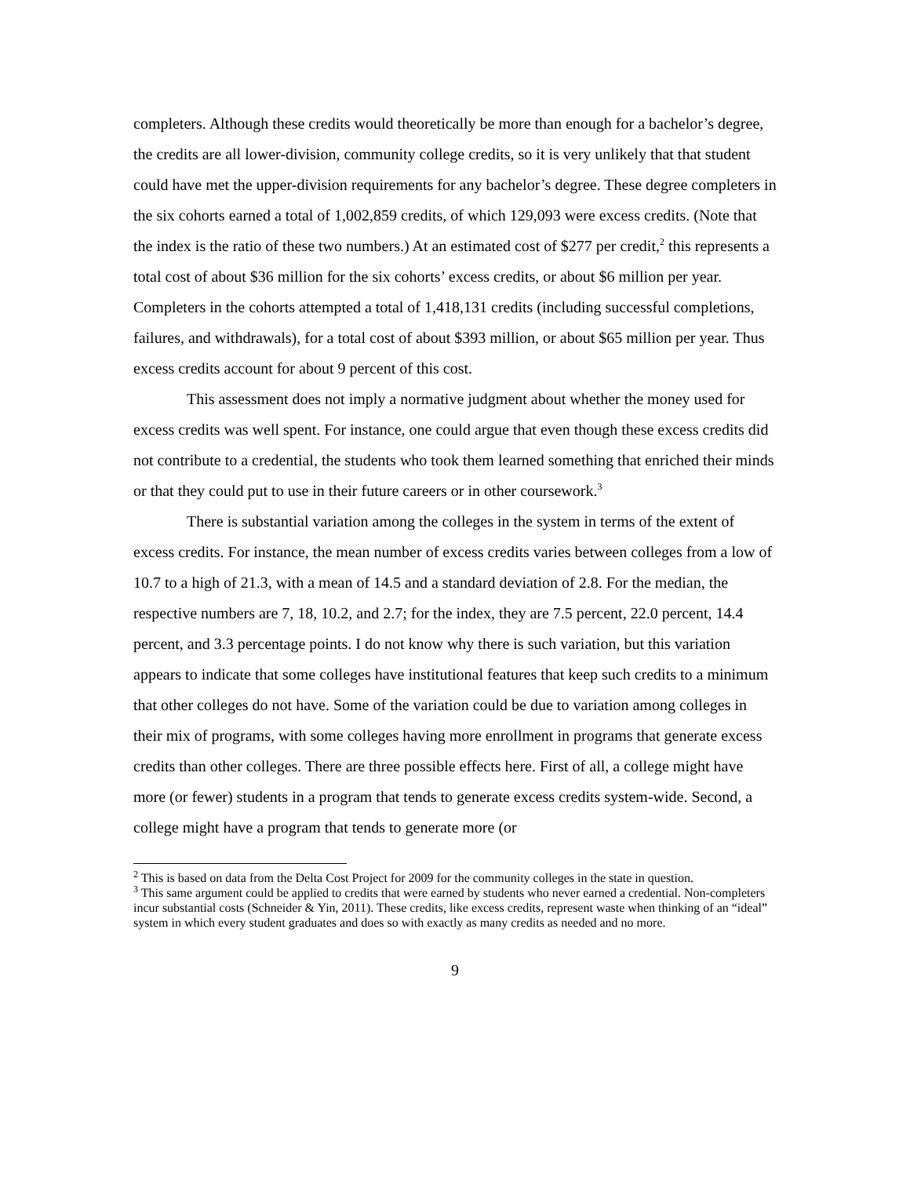completers. Although these credits would theoretically be more than enough for a bachelor’s degree, the credits are all lower-division, community college credits, so it is very unlikely that that student could have met the upper-division requirements for any bachelor’s degree. These degree completers in the six cohorts earned a total of 1,002,859 credits, of which 129,093 were excess credits. (Note that the index is the ratio of these two numbers.) At an estimated cost of $277 per credit,<sup>2</sup> this represents a total cost of about $36 million for the six cohorts’ excess credits, or about $6 million per year. Completers in the cohorts attempted a total of 1,418,131 credits (including successful completions, failures, and withdrawals), for a total cost of about $393 million, or about $65 million per year. Thus excess credits account for about 9 percent of this cost.
This assessment does not imply a normative judgment about whether the money used for excess credits was well spent. For instance, one could argue that even though these excess credits did not contribute to a credential, the students who took them learned something that enriched their minds or that they could put to use in their future careers or in other coursework.<sup>3</sup>
There is substantial variation among the colleges in the system in terms of the extent of excess credits. For instance, the mean number of excess credits varies between colleges from a low of 10.7 to a high of 21.3, with a mean of 14.5 and a standard deviation of 2.8. For the median, the respective numbers are 7, 18, 10.2, and 2.7; for the index, they are 7.5 percent, 22.0 percent, 14.4 percent, and 3.3 percentage points. I do not know why there is such variation, but this variation appears to indicate that some colleges have institutional features that keep such credits to a minimum that other colleges do not have. Some of the variation could be due to variation among colleges in their mix of programs, with some colleges having more enrollment in programs that generate excess credits than other colleges. There are three possible effects here. First of all, a college might have more (or fewer) students in a program that tends to generate excess credits system-wide. Second, a college might have a program that tends to generate more (or
<sup>2</sup> This is based on data from the Delta Cost Project for 2009 for the community colleges in the state in question.
<sup>3</sup> This same argument could be applied to credits that were earned by students who never earned a credential. Non-completers incur substantial costs (Schneider & Yin, 2011). These credits, like excess credits, represent waste when thinking of an “ideal” system in which every student graduates and does so with exactly as many credits as needed and no more.
9